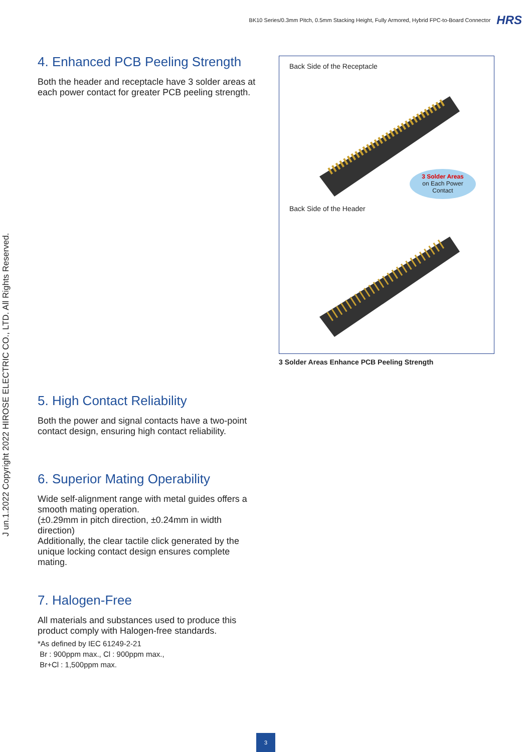BK10 Series/0.3mm Pitch, 0.5mm Stacking Height, Fully Armored, Hybrid FPC-to-Board Connector HRS
J un.1.2022 Copyright 2022 HIROSE ELECTRIC CO., LTD. All Rights Reserved.
4. Enhanced PCB Peeling Strength
Both the header and receptacle have 3 solder areas at each power contact for greater PCB peeling strength.
Back Side of the Receptacle
3 Solder Areas
on Each Power
Contact
Back Side of the Header
3 Solder Areas Enhance PCB Peeling Strength
5. High Contact Reliability
Both the power and signal contacts have a two-point contact design, ensuring high contact reliability.
6. Superior Mating Operability
Wide self-alignment range with metal guides offers a smooth mating operation.
(±0.29mm in pitch direction, ±0.24mm in width direction)
Additionally, the clear tactile click generated by the unique locking contact design ensures complete mating.
7. Halogen-Free
All materials and substances used to produce this product comply with Halogen-free standards.
*As defined by IEC 61249-2-21
Br : 900ppm max., Cl : 900ppm max.,
Br+Cl : 1,500ppm max.
3